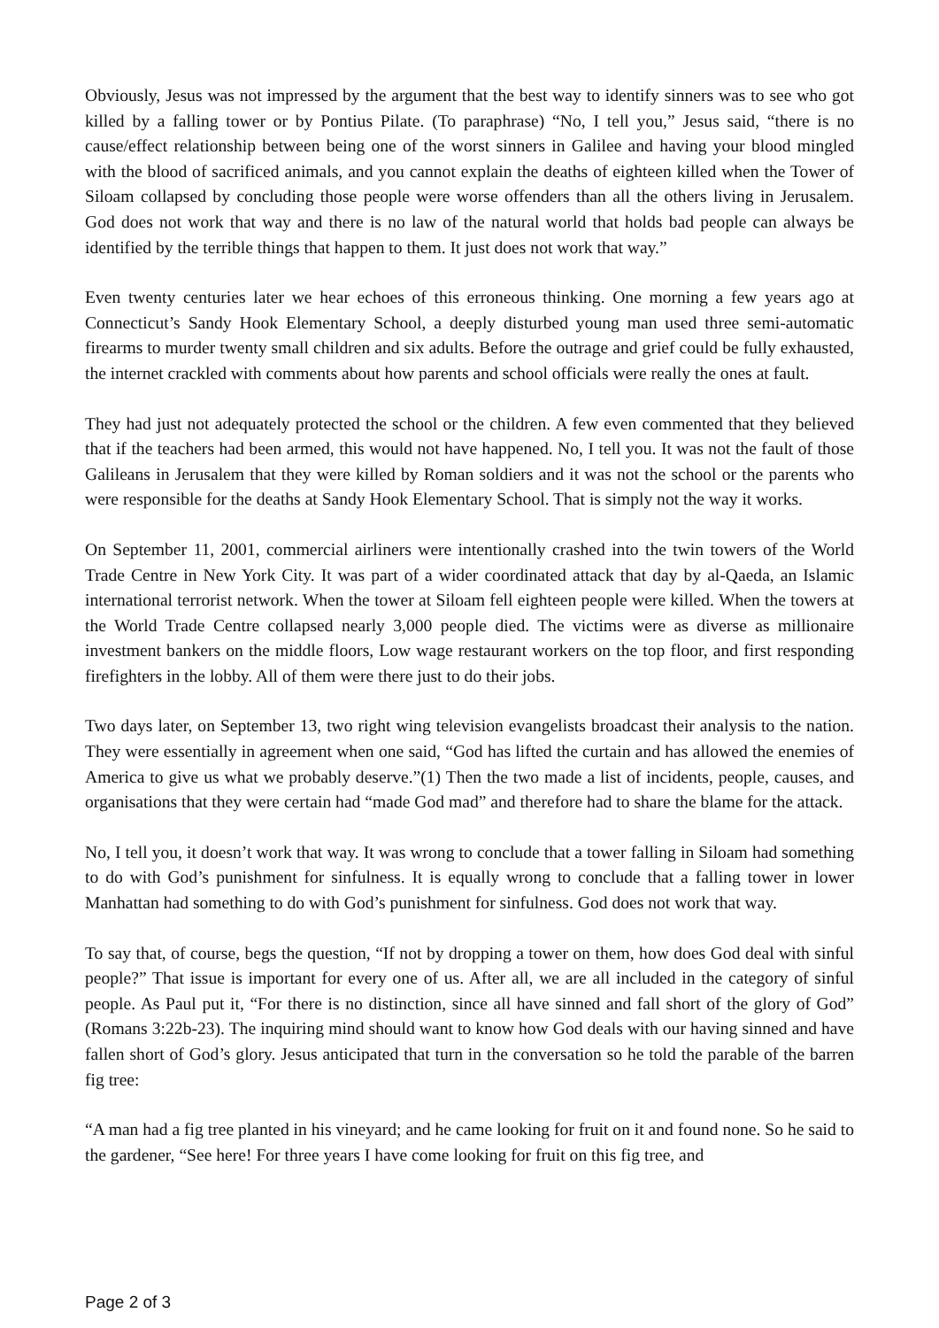Obviously, Jesus was not impressed by the argument that the best way to identify sinners was to see who got killed by a falling tower or by Pontius Pilate. (To paraphrase) “No, I tell you,” Jesus said, “there is no cause/effect relationship between being one of the worst sinners in Galilee and having your blood mingled with the blood of sacrificed animals, and you cannot explain the deaths of eighteen killed when the Tower of Siloam collapsed by concluding those people were worse offenders than all the others living in Jerusalem. God does not work that way and there is no law of the natural world that holds bad people can always be identified by the terrible things that happen to them. It just does not work that way.”
Even twenty centuries later we hear echoes of this erroneous thinking. One morning a few years ago at Connecticut’s Sandy Hook Elementary School, a deeply disturbed young man used three semi-automatic firearms to murder twenty small children and six adults. Before the outrage and grief could be fully exhausted, the internet crackled with comments about how parents and school officials were really the ones at fault.
They had just not adequately protected the school or the children. A few even commented that they believed that if the teachers had been armed, this would not have happened. No, I tell you. It was not the fault of those Galileans in Jerusalem that they were killed by Roman soldiers and it was not the school or the parents who were responsible for the deaths at Sandy Hook Elementary School. That is simply not the way it works.
On September 11, 2001, commercial airliners were intentionally crashed into the twin towers of the World Trade Centre in New York City. It was part of a wider coordinated attack that day by al-Qaeda, an Islamic international terrorist network. When the tower at Siloam fell eighteen people were killed. When the towers at the World Trade Centre collapsed nearly 3,000 people died. The victims were as diverse as millionaire investment bankers on the middle floors, Low wage restaurant workers on the top floor, and first responding firefighters in the lobby. All of them were there just to do their jobs.
Two days later, on September 13, two right wing television evangelists broadcast their analysis to the nation. They were essentially in agreement when one said, “God has lifted the curtain and has allowed the enemies of America to give us what we probably deserve.”(1) Then the two made a list of incidents, people, causes, and organisations that they were certain had “made God mad” and therefore had to share the blame for the attack.
No, I tell you, it doesn’t work that way. It was wrong to conclude that a tower falling in Siloam had something to do with God’s punishment for sinfulness. It is equally wrong to conclude that a falling tower in lower Manhattan had something to do with God’s punishment for sinfulness. God does not work that way.
To say that, of course, begs the question, “If not by dropping a tower on them, how does God deal with sinful people?” That issue is important for every one of us. After all, we are all included in the category of sinful people. As Paul put it, “For there is no distinction, since all have sinned and fall short of the glory of God” (Romans 3:22b-23). The inquiring mind should want to know how God deals with our having sinned and have fallen short of God’s glory. Jesus anticipated that turn in the conversation so he told the parable of the barren fig tree:
“A man had a fig tree planted in his vineyard; and he came looking for fruit on it and found none. So he said to the gardener, “See here! For three years I have come looking for fruit on this fig tree, and
Page 2 of 3